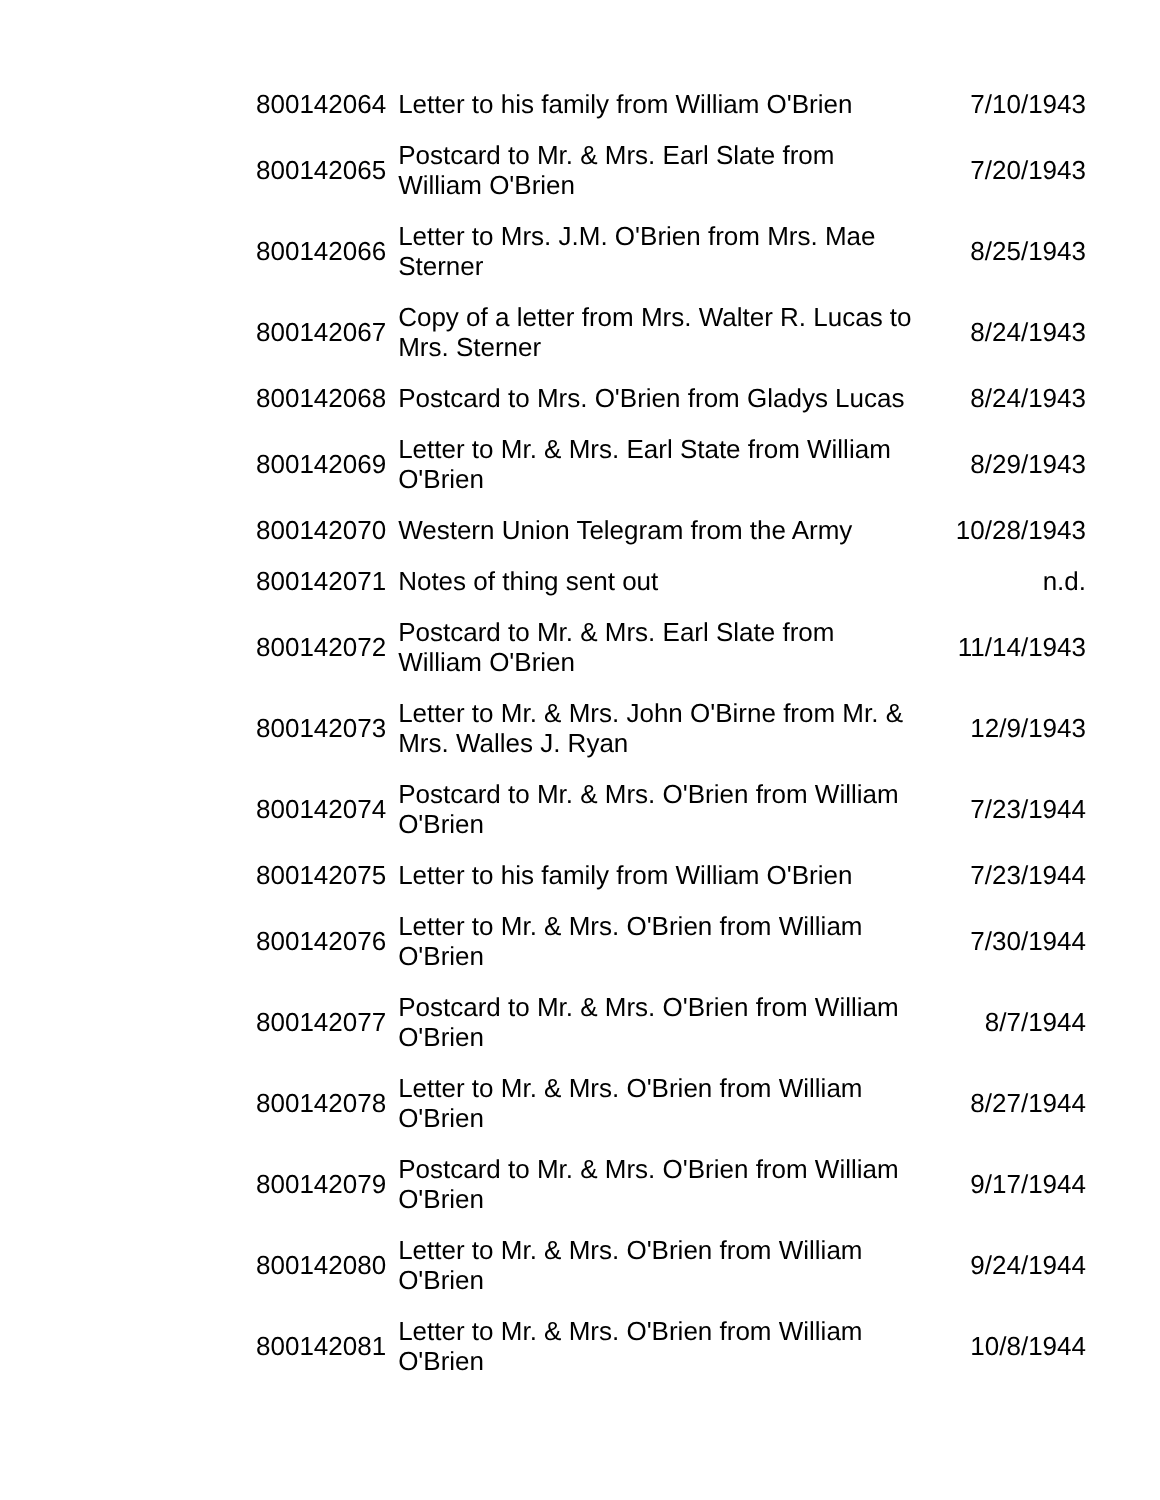| 800142064 | Letter to his family from William O'Brien | 7/10/1943 |
| 800142065 | Postcard to Mr. & Mrs. Earl Slate from William O'Brien | 7/20/1943 |
| 800142066 | Letter to Mrs. J.M. O'Brien from Mrs. Mae Sterner | 8/25/1943 |
| 800142067 | Copy of a letter from Mrs. Walter R. Lucas to Mrs. Sterner | 8/24/1943 |
| 800142068 | Postcard to Mrs. O'Brien from Gladys Lucas | 8/24/1943 |
| 800142069 | Letter to Mr. & Mrs. Earl State from William O'Brien | 8/29/1943 |
| 800142070 | Western Union Telegram from the Army | 10/28/1943 |
| 800142071 | Notes of thing sent out | n.d. |
| 800142072 | Postcard to Mr. & Mrs. Earl Slate from William O'Brien | 11/14/1943 |
| 800142073 | Letter to Mr. & Mrs. John O'Birne from Mr. & Mrs. Walles J. Ryan | 12/9/1943 |
| 800142074 | Postcard to Mr. & Mrs. O'Brien from William O'Brien | 7/23/1944 |
| 800142075 | Letter to his family from William O'Brien | 7/23/1944 |
| 800142076 | Letter to Mr. & Mrs. O'Brien from William O'Brien | 7/30/1944 |
| 800142077 | Postcard to Mr. & Mrs. O'Brien from William O'Brien | 8/7/1944 |
| 800142078 | Letter to Mr. & Mrs. O'Brien from William O'Brien | 8/27/1944 |
| 800142079 | Postcard to Mr. & Mrs. O'Brien from William O'Brien | 9/17/1944 |
| 800142080 | Letter to Mr. & Mrs. O'Brien from William O'Brien | 9/24/1944 |
| 800142081 | Letter to Mr. & Mrs. O'Brien from William O'Brien | 10/8/1944 |